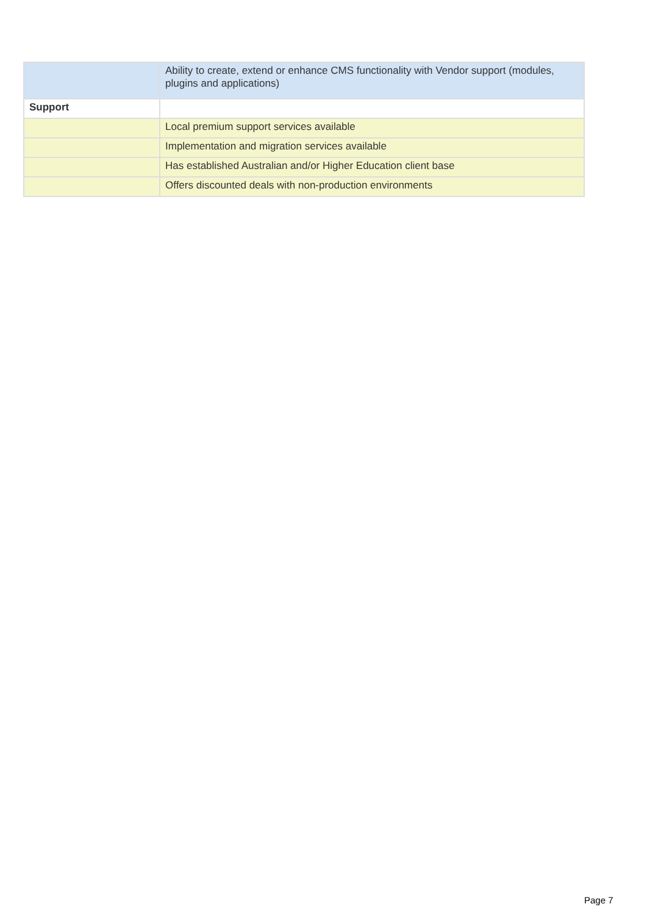| | Ability to create, extend or enhance CMS functionality with Vendor support (modules, plugins and applications) |
| Support | |
| | Local premium support services available |
| | Implementation and migration services available |
| | Has established Australian and/or Higher Education client base |
| | Offers discounted deals with non-production environments |
Page 7